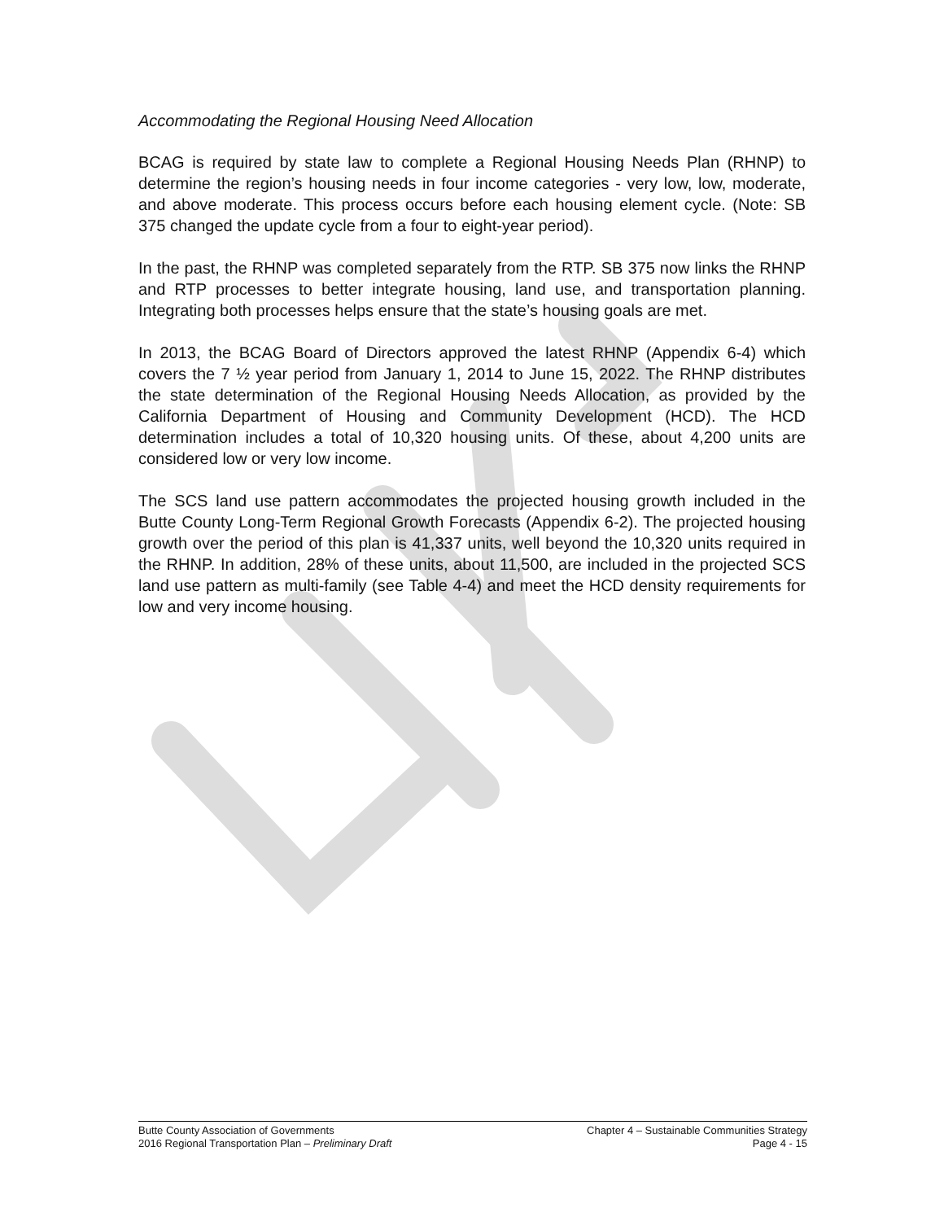Accommodating the Regional Housing Need Allocation
BCAG is required by state law to complete a Regional Housing Needs Plan (RHNP) to determine the region’s housing needs in four income categories - very low, low, moderate, and above moderate. This process occurs before each housing element cycle. (Note: SB 375 changed the update cycle from a four to eight-year period).
In the past, the RHNP was completed separately from the RTP. SB 375 now links the RHNP and RTP processes to better integrate housing, land use, and transportation planning. Integrating both processes helps ensure that the state’s housing goals are met.
In 2013, the BCAG Board of Directors approved the latest RHNP (Appendix 6-4) which covers the 7 ½ year period from January 1, 2014 to June 15, 2022. The RHNP distributes the state determination of the Regional Housing Needs Allocation, as provided by the California Department of Housing and Community Development (HCD). The HCD determination includes a total of 10,320 housing units. Of these, about 4,200 units are considered low or very low income.
The SCS land use pattern accommodates the projected housing growth included in the Butte County Long-Term Regional Growth Forecasts (Appendix 6-2). The projected housing growth over the period of this plan is 41,337 units, well beyond the 10,320 units required in the RHNP. In addition, 28% of these units, about 11,500, are included in the projected SCS land use pattern as multi-family (see Table 4-4) and meet the HCD density requirements for low and very income housing.
Butte County Association of Governments
2016 Regional Transportation Plan – Preliminary Draft
Chapter 4 – Sustainable Communities Strategy
Page 4 - 15